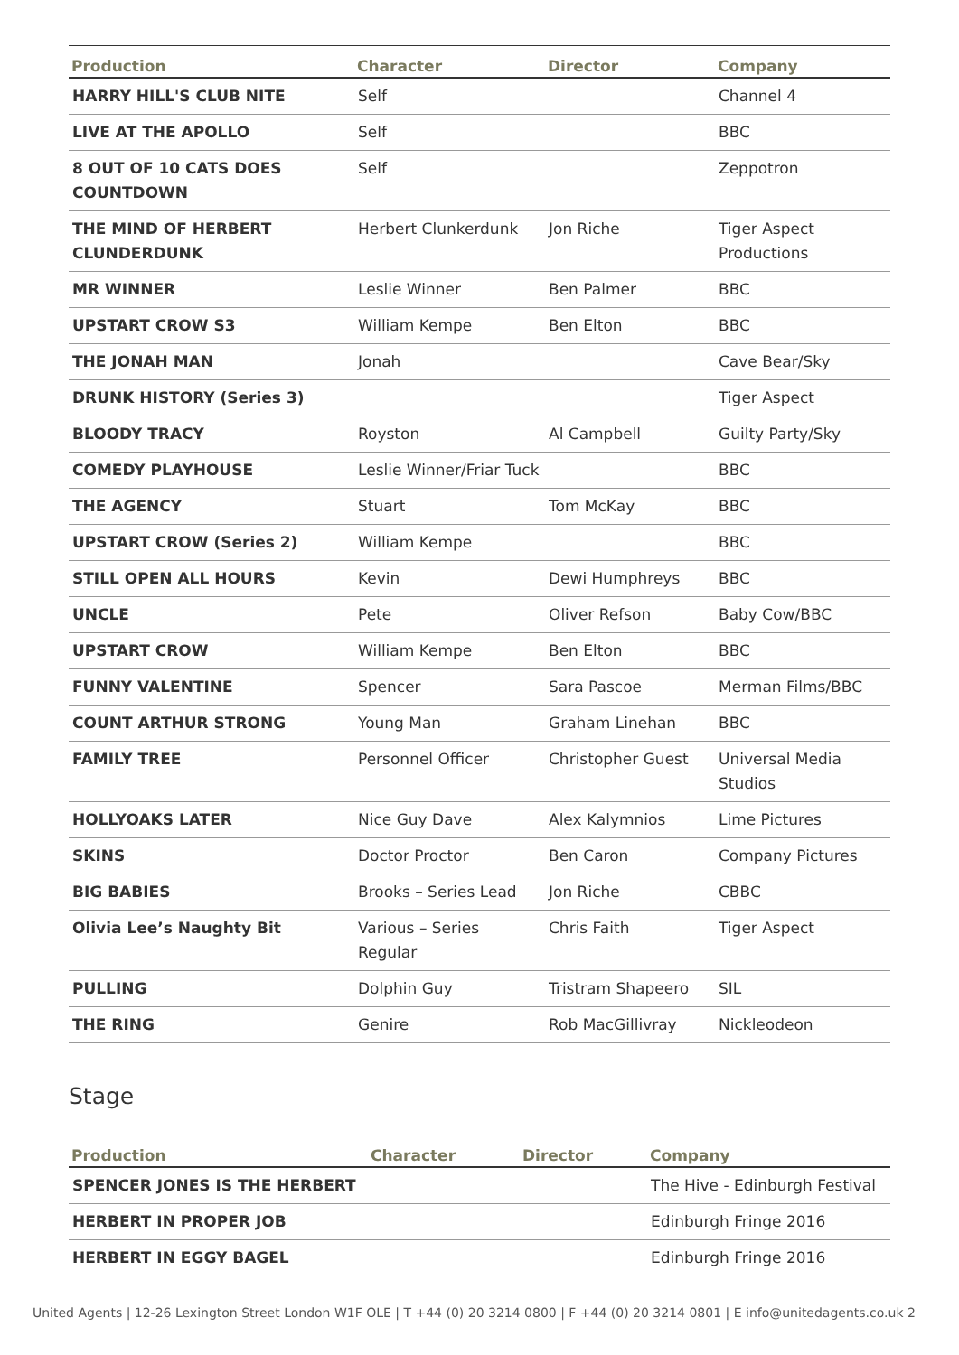| Production | Character | Director | Company |
| --- | --- | --- | --- |
| HARRY HILL'S CLUB NITE | Self | | Channel 4 |
| LIVE AT THE APOLLO | Self | | BBC |
| 8 OUT OF 10 CATS DOES COUNTDOWN | Self | | Zeppotron |
| THE MIND OF HERBERT CLUNDERDUNK | Herbert Clunkerdunk | Jon Riche | Tiger Aspect Productions |
| MR WINNER | Leslie Winner | Ben Palmer | BBC |
| UPSTART CROW S3 | William Kempe | Ben Elton | BBC |
| THE JONAH MAN | Jonah | | Cave Bear/Sky |
| DRUNK HISTORY (Series 3) | | | Tiger Aspect |
| BLOODY TRACY | Royston | Al Campbell | Guilty Party/Sky |
| COMEDY PLAYHOUSE | Leslie Winner/Friar Tuck | | BBC |
| THE AGENCY | Stuart | Tom McKay | BBC |
| UPSTART CROW (Series 2) | William Kempe | | BBC |
| STILL OPEN ALL HOURS | Kevin | Dewi Humphreys | BBC |
| UNCLE | Pete | Oliver Refson | Baby Cow/BBC |
| UPSTART CROW | William Kempe | Ben Elton | BBC |
| FUNNY VALENTINE | Spencer | Sara Pascoe | Merman Films/BBC |
| COUNT ARTHUR STRONG | Young Man | Graham Linehan | BBC |
| FAMILY TREE | Personnel Officer | Christopher Guest | Universal Media Studios |
| HOLLYOAKS LATER | Nice Guy Dave | Alex Kalymnios | Lime Pictures |
| SKINS | Doctor Proctor | Ben Caron | Company Pictures |
| BIG BABIES | Brooks – Series Lead | Jon Riche | CBBC |
| Olivia Lee’s Naughty Bit | Various – Series Regular | Chris Faith | Tiger Aspect |
| PULLING | Dolphin Guy | Tristram Shapeero | SIL |
| THE RING | Genire | Rob MacGillivray | Nickleodeon |
Stage
| Production | Character | Director | Company |
| --- | --- | --- | --- |
| SPENCER JONES IS THE HERBERT | | | The Hive - Edinburgh Festival |
| HERBERT IN PROPER JOB | | | Edinburgh Fringe 2016 |
| HERBERT IN EGGY BAGEL | | | Edinburgh Fringe 2016 |
United Agents | 12-26 Lexington Street London W1F OLE | T +44 (0) 20 3214 0800 | F +44 (0) 20 3214 0801 | E info@unitedagents.co.uk 2